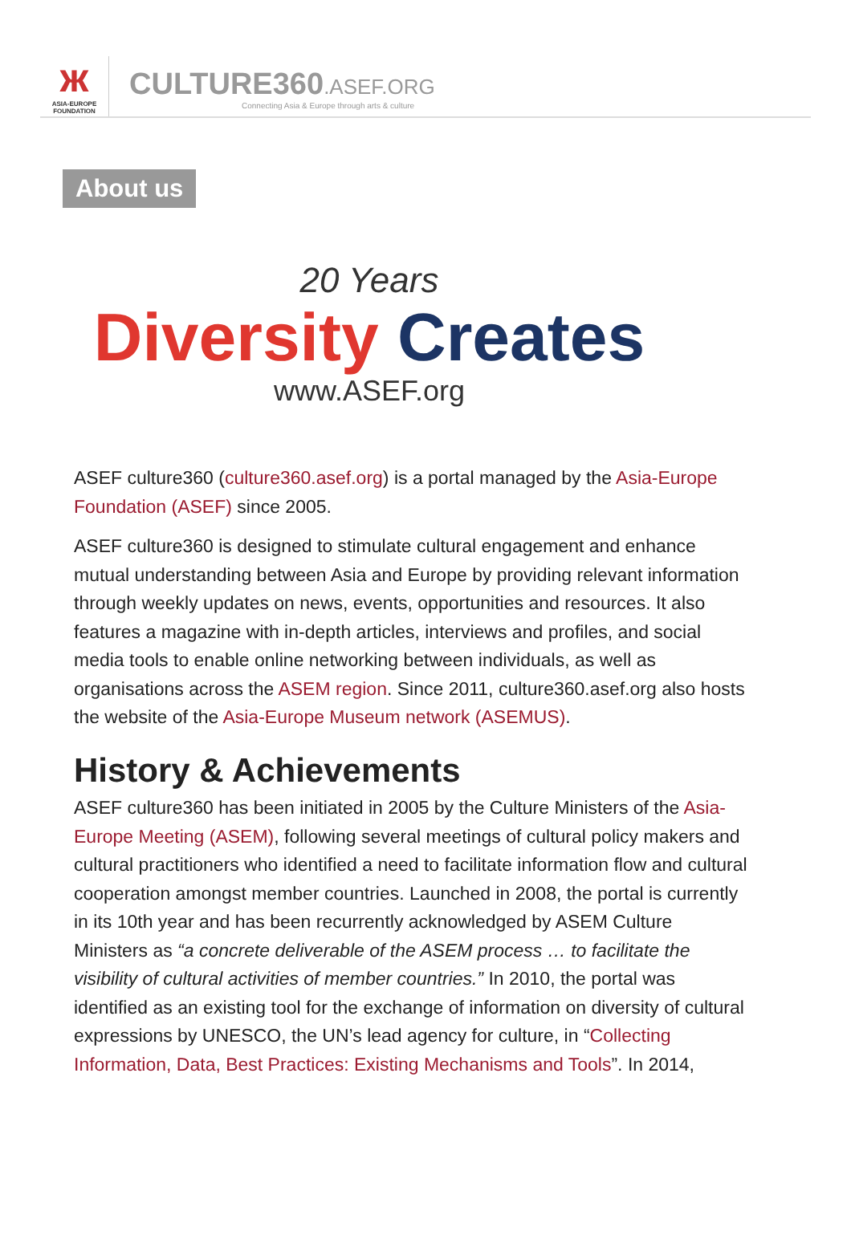ж
ASIA-EUROPE
FOUNDATION
CULTURE360.ASEF.ORG
Connecting Asia & Europe through arts & culture
About us
20 Years
Diversity Creates
www.ASEF.org
ASEF culture360 (culture360.asef.org) is a portal managed by the Asia-Europe Foundation (ASEF) since 2005.
ASEF culture360 is designed to stimulate cultural engagement and enhance mutual understanding between Asia and Europe by providing relevant information through weekly updates on news, events, opportunities and resources. It also features a magazine with in-depth articles, interviews and profiles, and social media tools to enable online networking between individuals, as well as organisations across the ASEM region. Since 2011, culture360.asef.org also hosts the website of the Asia-Europe Museum network (ASEMUS).
History & Achievements
ASEF culture360 has been initiated in 2005 by the Culture Ministers of the Asia-Europe Meeting (ASEM), following several meetings of cultural policy makers and cultural practitioners who identified a need to facilitate information flow and cultural cooperation amongst member countries. Launched in 2008, the portal is currently in its 10th year and has been recurrently acknowledged by ASEM Culture Ministers as “a concrete deliverable of the ASEM process … to facilitate the visibility of cultural activities of member countries.” In 2010, the portal was identified as an existing tool for the exchange of information on diversity of cultural expressions by UNESCO, the UN’s lead agency for culture, in “Collecting Information, Data, Best Practices: Existing Mechanisms and Tools”. In 2014,